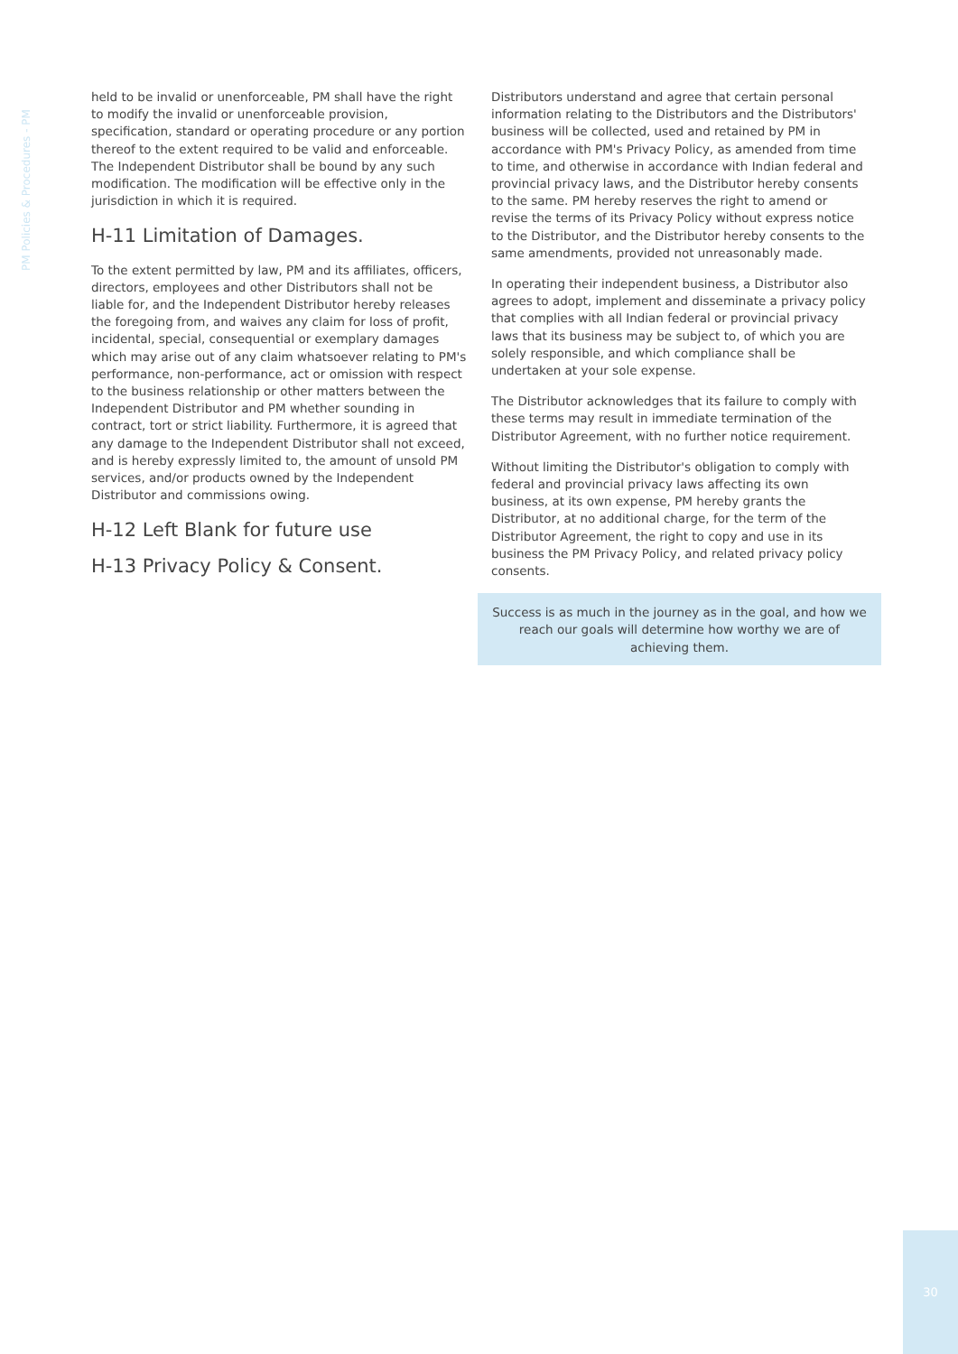PM Policies & Procedures - PM
held to be invalid or unenforceable, PM shall have the right to modify the invalid or unenforceable provision, specification, standard or operating procedure or any portion thereof to the extent required to be valid and enforceable. The Independent Distributor shall be bound by any such modification. The modification will be effective only in the jurisdiction in which it is required.
H-11 Limitation of Damages.
To the extent permitted by law, PM and its affiliates, officers, directors, employees and other Distributors shall not be liable for, and the Independent Distributor hereby releases the foregoing from, and waives any claim for loss of profit, incidental, special, consequential or exemplary damages which may arise out of any claim whatsoever relating to PM's performance, non-performance, act or omission with respect to the business relationship or other matters between the Independent Distributor and PM whether sounding in contract, tort or strict liability. Furthermore, it is agreed that any damage to the Independent Distributor shall not exceed, and is hereby expressly limited to, the amount of unsold PM services, and/or products owned by the Independent Distributor and commissions owing.
H-12 Left Blank for future use
H-13 Privacy Policy & Consent.
Distributors understand and agree that certain personal information relating to the Distributors and the Distributors' business will be collected, used and retained by PM in accordance with PM's Privacy Policy, as amended from time to time, and otherwise in accordance with Indian federal and provincial privacy laws, and the Distributor hereby consents to the same. PM hereby reserves the right to amend or revise the terms of its Privacy Policy without express notice to the Distributor, and the Distributor hereby consents to the same amendments, provided not unreasonably made.
In operating their independent business, a Distributor also agrees to adopt, implement and disseminate a privacy policy that complies with all Indian federal or provincial privacy laws that its business may be subject to, of which you are solely responsible, and which compliance shall be undertaken at your sole expense.
The Distributor acknowledges that its failure to comply with these terms may result in immediate termination of the Distributor Agreement, with no further notice requirement.
Without limiting the Distributor's obligation to comply with federal and provincial privacy laws affecting its own business, at its own expense, PM hereby grants the Distributor, at no additional charge, for the term of the Distributor Agreement, the right to copy and use in its business the PM Privacy Policy, and related privacy policy consents.
Success is as much in the journey as in the goal, and how we reach our goals will determine how worthy we are of achieving them.
30